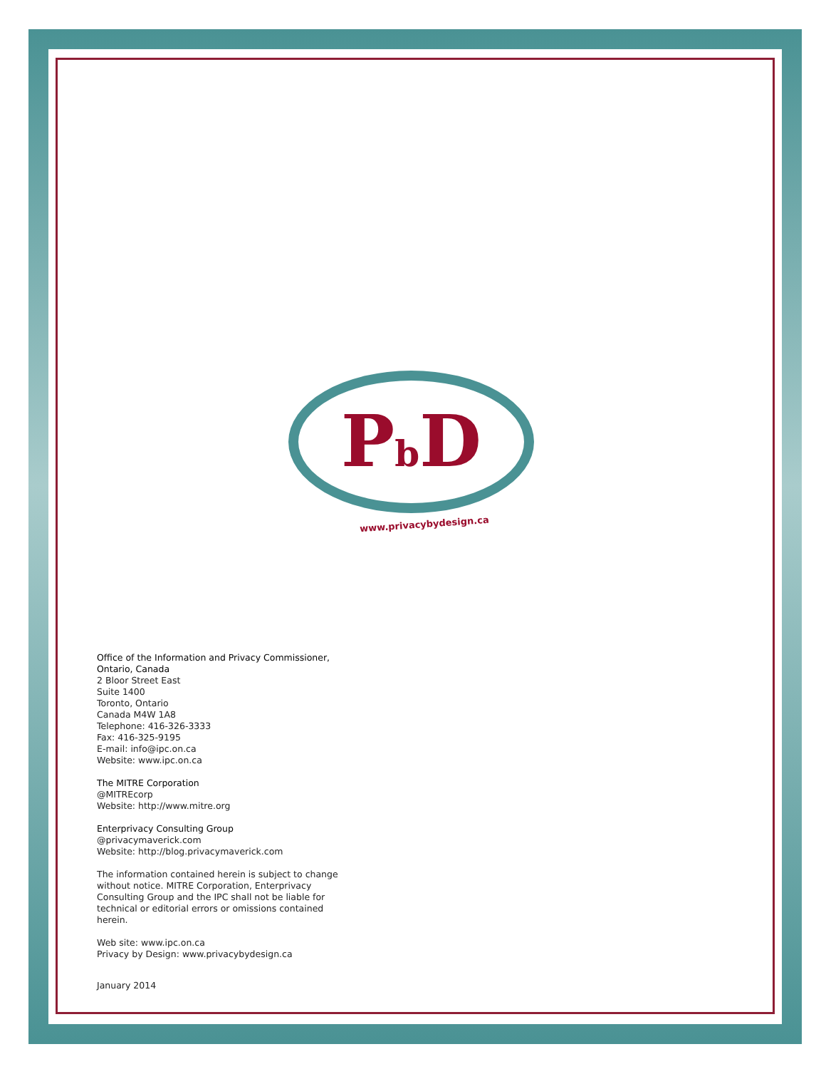Pb D
www.privacybydesign.ca
Office of the Information and Privacy Commissioner,
Ontario, Canada
2 Bloor Street East
Suite 1400
Toronto, Ontario
Canada M4W 1A8
Telephone: 416-326-3333
Fax: 416-325-9195
E-mail: info@ipc.on.ca
Website: www.ipc.on.ca
The MITRE Corporation
@MITREcorp
Website: http://www.mitre.org
Enterprivacy Consulting Group
@privacymaverick.com
Website: http://blog.privacymaverick.com
The information contained herein is subject to change
without notice. MITRE Corporation, Enterprivacy
Consulting Group and the IPC shall not be liable for
technical or editorial errors or omissions contained
herein.
Web site: www.ipc.on.ca
Privacy by Design: www.privacybydesign.ca
January 2014